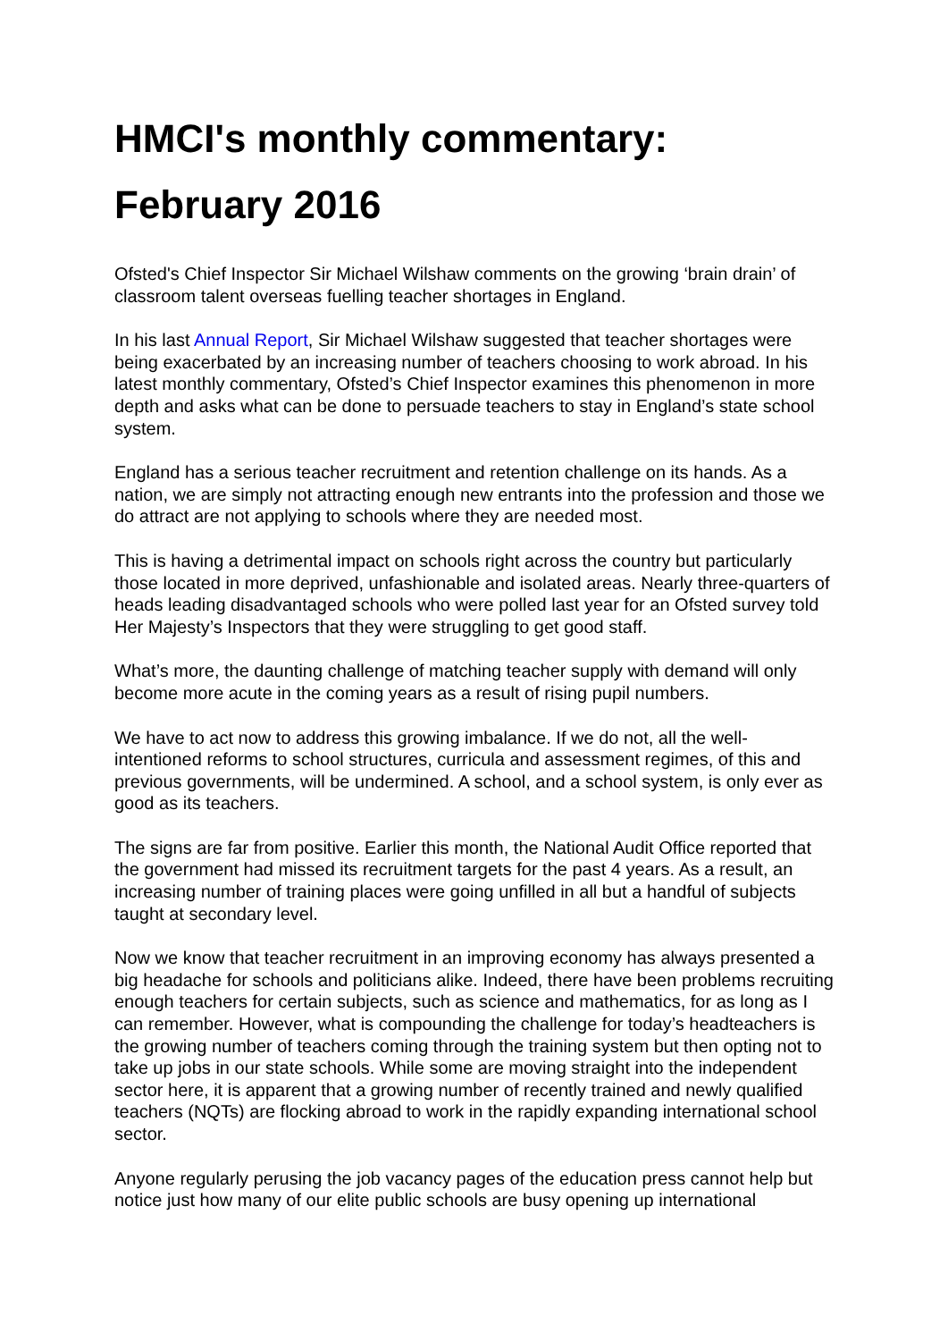HMCI's monthly commentary:
February 2016
Ofsted's Chief Inspector Sir Michael Wilshaw comments on the growing ‘brain drain’ of classroom talent overseas fuelling teacher shortages in England.
In his last Annual Report, Sir Michael Wilshaw suggested that teacher shortages were being exacerbated by an increasing number of teachers choosing to work abroad. In his latest monthly commentary, Ofsted’s Chief Inspector examines this phenomenon in more depth and asks what can be done to persuade teachers to stay in England’s state school system.
England has a serious teacher recruitment and retention challenge on its hands. As a nation, we are simply not attracting enough new entrants into the profession and those we do attract are not applying to schools where they are needed most.
This is having a detrimental impact on schools right across the country but particularly those located in more deprived, unfashionable and isolated areas. Nearly three-quarters of heads leading disadvantaged schools who were polled last year for an Ofsted survey told Her Majesty’s Inspectors that they were struggling to get good staff.
What’s more, the daunting challenge of matching teacher supply with demand will only become more acute in the coming years as a result of rising pupil numbers.
We have to act now to address this growing imbalance. If we do not, all the well-intentioned reforms to school structures, curricula and assessment regimes, of this and previous governments, will be undermined. A school, and a school system, is only ever as good as its teachers.
The signs are far from positive. Earlier this month, the National Audit Office reported that the government had missed its recruitment targets for the past 4 years. As a result, an increasing number of training places were going unfilled in all but a handful of subjects taught at secondary level.
Now we know that teacher recruitment in an improving economy has always presented a big headache for schools and politicians alike. Indeed, there have been problems recruiting enough teachers for certain subjects, such as science and mathematics, for as long as I can remember. However, what is compounding the challenge for today’s headteachers is the growing number of teachers coming through the training system but then opting not to take up jobs in our state schools. While some are moving straight into the independent sector here, it is apparent that a growing number of recently trained and newly qualified teachers (NQTs) are flocking abroad to work in the rapidly expanding international school sector.
Anyone regularly perusing the job vacancy pages of the education press cannot help but notice just how many of our elite public schools are busy opening up international